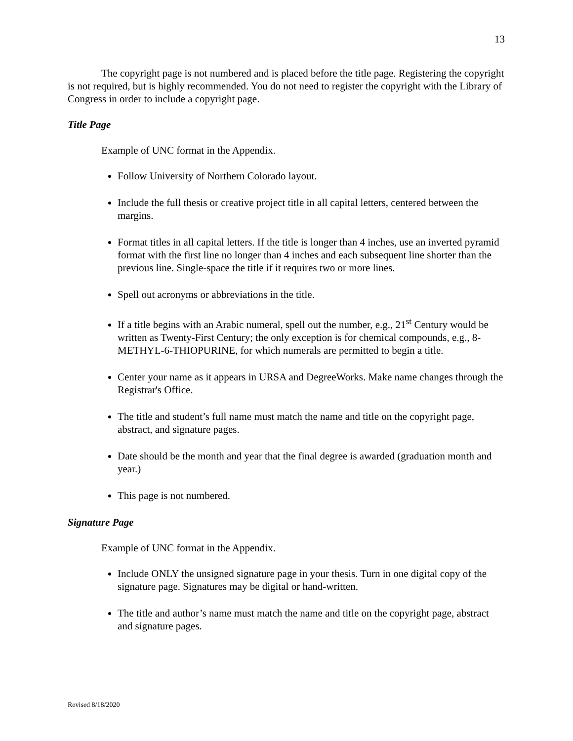13
The copyright page is not numbered and is placed before the title page. Registering the copyright is not required, but is highly recommended. You do not need to register the copyright with the Library of Congress in order to include a copyright page.
Title Page
Example of UNC format in the Appendix.
Follow University of Northern Colorado layout.
Include the full thesis or creative project title in all capital letters, centered between the margins.
Format titles in all capital letters. If the title is longer than 4 inches, use an inverted pyramid format with the first line no longer than 4 inches and each subsequent line shorter than the previous line. Single-space the title if it requires two or more lines.
Spell out acronyms or abbreviations in the title.
If a title begins with an Arabic numeral, spell out the number, e.g., 21<sup>st</sup> Century would be written as Twenty-First Century; the only exception is for chemical compounds, e.g., 8-METHYL-6-THIOPURINE, for which numerals are permitted to begin a title.
Center your name as it appears in URSA and DegreeWorks. Make name changes through the Registrar's Office.
The title and student’s full name must match the name and title on the copyright page, abstract, and signature pages.
Date should be the month and year that the final degree is awarded (graduation month and year.)
This page is not numbered.
Signature Page
Example of UNC format in the Appendix.
Include ONLY the unsigned signature page in your thesis. Turn in one digital copy of the signature page. Signatures may be digital or hand-written.
The title and author’s name must match the name and title on the copyright page, abstract and signature pages.
Revised 8/18/2020